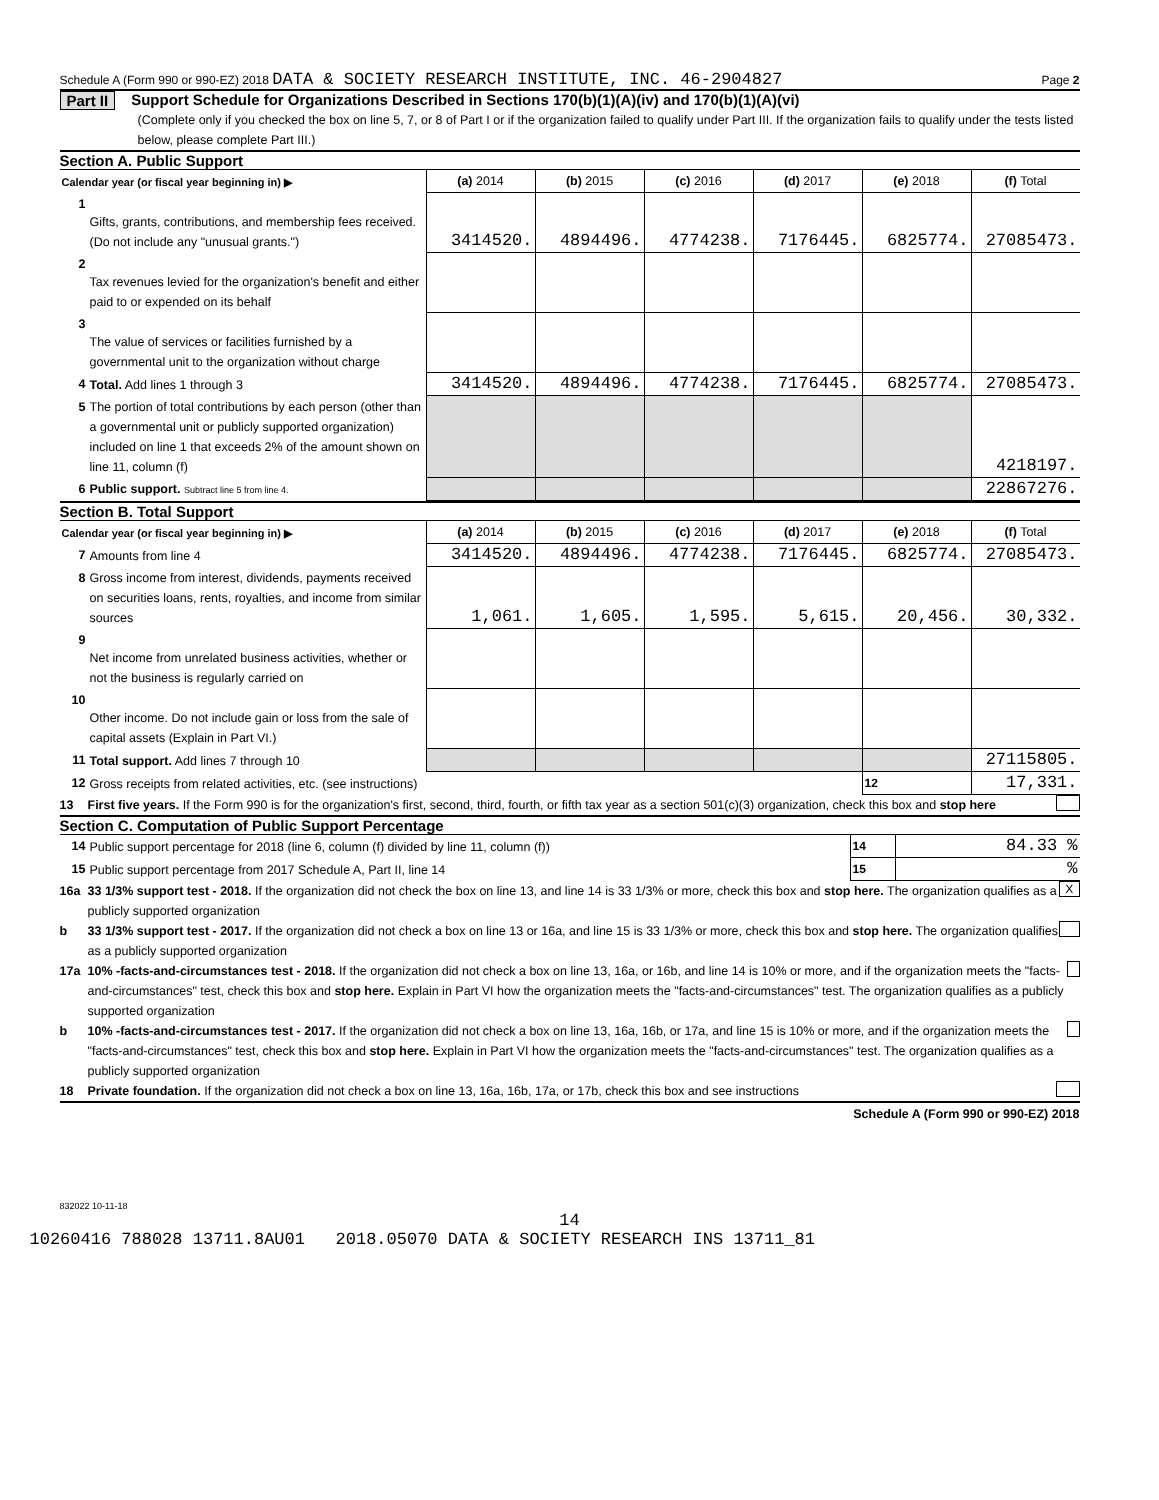Schedule A (Form 990 or 990-EZ) 2018 DATA & SOCIETY RESEARCH INSTITUTE, INC. 46-2904827 Page 2
Part II Support Schedule for Organizations Described in Sections 170(b)(1)(A)(iv) and 170(b)(1)(A)(vi)
(Complete only if you checked the box on line 5, 7, or 8 of Part I or if the organization failed to qualify under Part III. If the organization fails to qualify under the tests listed below, please complete Part III.)
Section A. Public Support
| Calendar year (or fiscal year beginning in) ▶ | | (a) 2014 | (b) 2015 | (c) 2016 | (d) 2017 | (e) 2018 | (f) Total |
| --- | --- | --- | --- | --- | --- | --- | --- |
| 1 | Gifts, grants, contributions, and membership fees received. (Do not include any "unusual grants.") | 3414520. | 4894496. | 4774238. | 7176445. | 6825774. | 27085473. |
| 2 | Tax revenues levied for the organization's benefit and either paid to or expended on its behalf | | | | | | |
| 3 | The value of services or facilities furnished by a governmental unit to the organization without charge | | | | | | |
| 4 | Total. Add lines 1 through 3 | 3414520. | 4894496. | 4774238. | 7176445. | 6825774. | 27085473. |
| 5 | The portion of total contributions by each person (other than a governmental unit or publicly supported organization) included on line 1 that exceeds 2% of the amount shown on line 11, column (f) | | | | | | 4218197. |
| 6 | Public support. Subtract line 5 from line 4. | | | | | | 22867276. |
Section B. Total Support
| Calendar year (or fiscal year beginning in) ▶ | | (a) 2014 | (b) 2015 | (c) 2016 | (d) 2017 | (e) 2018 | (f) Total |
| --- | --- | --- | --- | --- | --- | --- | --- |
| 7 | Amounts from line 4 | 3414520. | 4894496. | 4774238. | 7176445. | 6825774. | 27085473. |
| 8 | Gross income from interest, dividends, payments received on securities loans, rents, royalties, and income from similar sources | 1,061. | 1,605. | 1,595. | 5,615. | 20,456. | 30,332. |
| 9 | Net income from unrelated business activities, whether or not the business is regularly carried on | | | | | | |
| 10 | Other income. Do not include gain or loss from the sale of capital assets (Explain in Part VI.) | | | | | | |
| 11 | Total support. Add lines 7 through 10 | | | | | | 27115805. |
| 12 | Gross receipts from related activities, etc. (see instructions) | | | | | 12 | 17,331. |
13 First five years. If the Form 990 is for the organization's first, second, third, fourth, or fifth tax year as a section 501(c)(3) organization, check this box and stop here
Section C. Computation of Public Support Percentage
| 14 | Public support percentage for 2018 (line 6, column (f) divided by line 11, column (f)) | 14 | 84.33 % |
| 15 | Public support percentage from 2017 Schedule A, Part II, line 14 | 15 | % |
16a 33 1/3% support test - 2018. If the organization did not check the box on line 13, and line 14 is 33 1/3% or more, check this box and stop here. The organization qualifies as a publicly supported organization X
b 33 1/3% support test - 2017. If the organization did not check a box on line 13 or 16a, and line 15 is 33 1/3% or more, check this box and stop here. The organization qualifies as a publicly supported organization
17a 10% -facts-and-circumstances test - 2018. If the organization did not check a box on line 13, 16a, or 16b, and line 14 is 10% or more, and if the organization meets the "facts-and-circumstances" test, check this box and stop here. Explain in Part VI how the organization meets the "facts-and-circumstances" test. The organization qualifies as a publicly supported organization
b 10% -facts-and-circumstances test - 2017. If the organization did not check a box on line 13, 16a, 16b, or 17a, and line 15 is 10% or more, and if the organization meets the "facts-and-circumstances" test, check this box and stop here. Explain in Part VI how the organization meets the "facts-and-circumstances" test. The organization qualifies as a publicly supported organization
18 Private foundation. If the organization did not check a box on line 13, 16a, 16b, 17a, or 17b, check this box and see instructions
Schedule A (Form 990 or 990-EZ) 2018
832022 10-11-18
14
10260416 788028 13711.8AU01 2018.05070 DATA & SOCIETY RESEARCH INS 13711_81